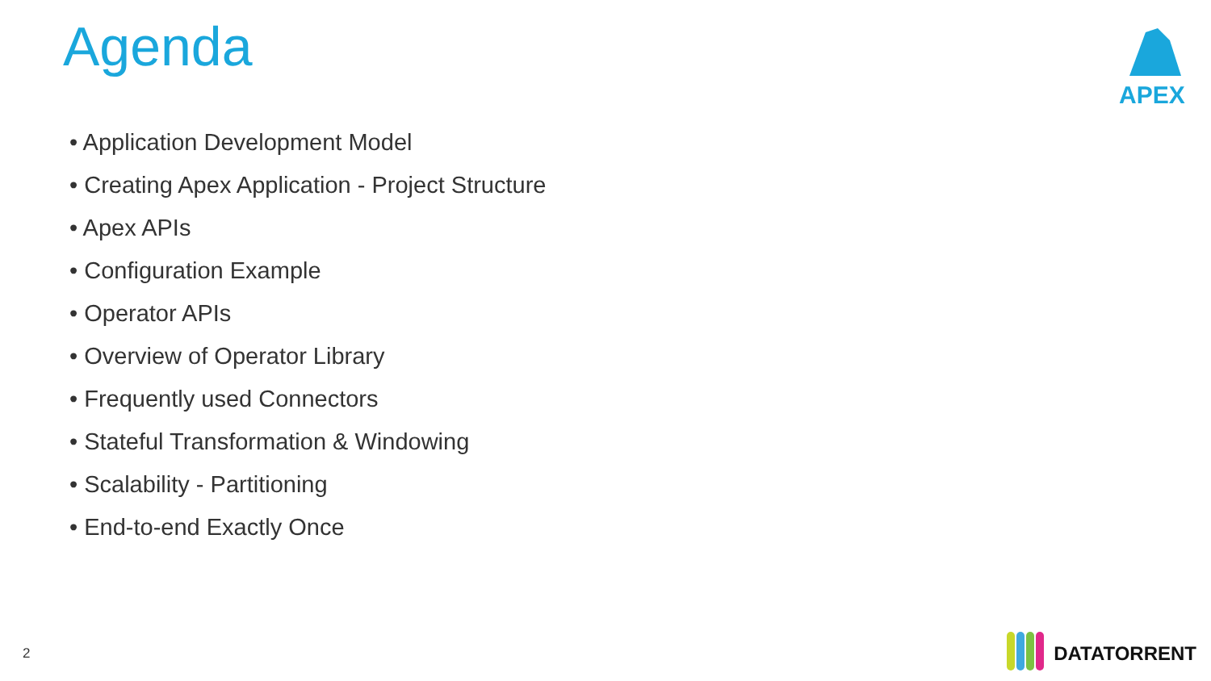Agenda APEX
• Application Development Model
• Creating Apex Application - Project Structure
• Apex APIs
• Configuration Example
• Operator APIs
• Overview of Operator Library
• Frequently used Connectors
• Stateful Transformation & Windowing
• Scalability - Partitioning
• End-to-end Exactly Once
2 DATATORRENT